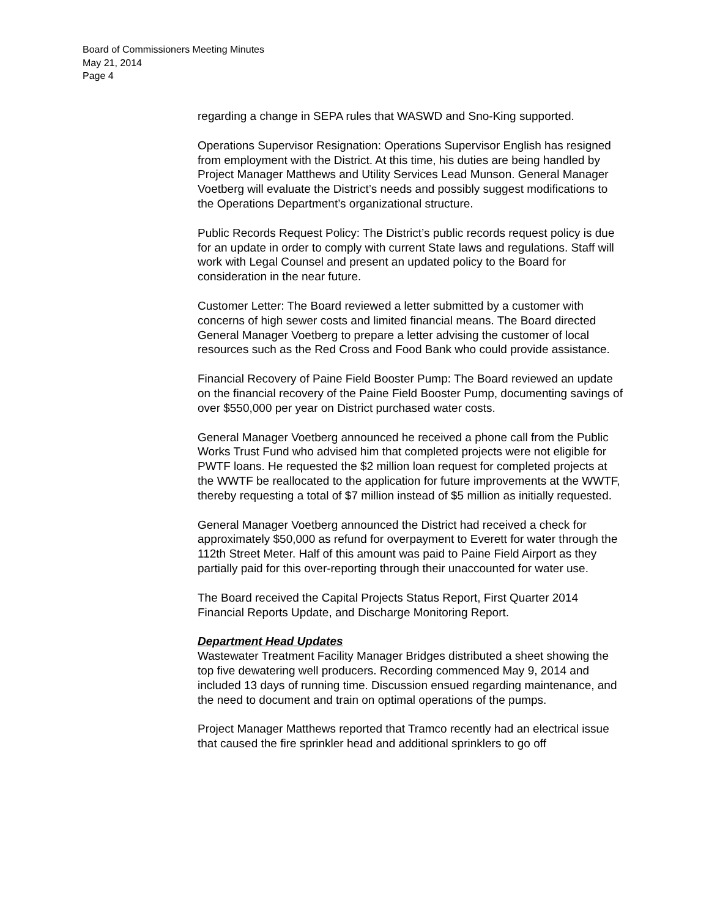Board of Commissioners Meeting Minutes
May 21, 2014
Page 4
regarding a change in SEPA rules that WASWD and Sno-King supported.
Operations Supervisor Resignation: Operations Supervisor English has resigned from employment with the District. At this time, his duties are being handled by Project Manager Matthews and Utility Services Lead Munson. General Manager Voetberg will evaluate the District’s needs and possibly suggest modifications to the Operations Department’s organizational structure.
Public Records Request Policy: The District’s public records request policy is due for an update in order to comply with current State laws and regulations. Staff will work with Legal Counsel and present an updated policy to the Board for consideration in the near future.
Customer Letter: The Board reviewed a letter submitted by a customer with concerns of high sewer costs and limited financial means. The Board directed General Manager Voetberg to prepare a letter advising the customer of local resources such as the Red Cross and Food Bank who could provide assistance.
Financial Recovery of Paine Field Booster Pump: The Board reviewed an update on the financial recovery of the Paine Field Booster Pump, documenting savings of over $550,000 per year on District purchased water costs.
General Manager Voetberg announced he received a phone call from the Public Works Trust Fund who advised him that completed projects were not eligible for PWTF loans. He requested the $2 million loan request for completed projects at the WWTF be reallocated to the application for future improvements at the WWTF, thereby requesting a total of $7 million instead of $5 million as initially requested.
General Manager Voetberg announced the District had received a check for approximately $50,000 as refund for overpayment to Everett for water through the 112th Street Meter. Half of this amount was paid to Paine Field Airport as they partially paid for this over-reporting through their unaccounted for water use.
The Board received the Capital Projects Status Report, First Quarter 2014 Financial Reports Update, and Discharge Monitoring Report.
Department Head Updates
Wastewater Treatment Facility Manager Bridges distributed a sheet showing the top five dewatering well producers. Recording commenced May 9, 2014 and included 13 days of running time. Discussion ensued regarding maintenance, and the need to document and train on optimal operations of the pumps.
Project Manager Matthews reported that Tramco recently had an electrical issue that caused the fire sprinkler head and additional sprinklers to go off